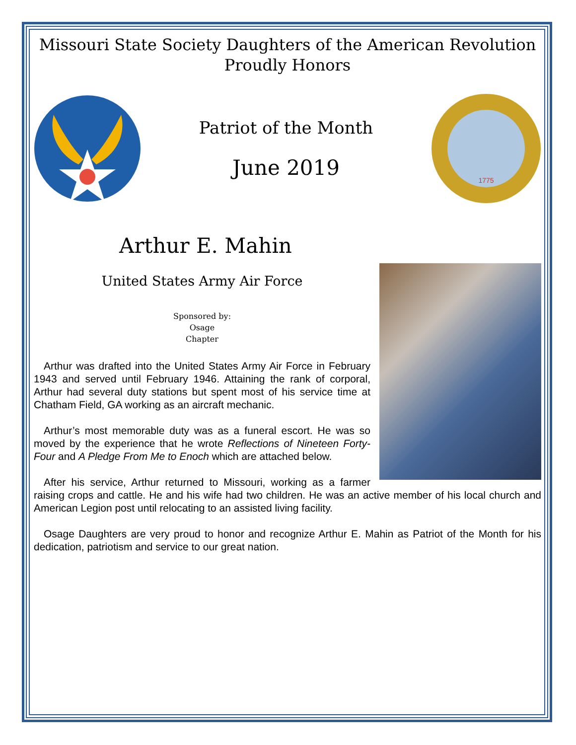Missouri State Society Daughters of the American Revolution
Proudly Honors
Patriot of the Month
June 2019
1775
Arthur E. Mahin
United States Army Air Force
Sponsored by:
Osage
Chapter
Arthur was drafted into the United States Army Air Force in February 1943 and served until February 1946. Attaining the rank of corporal, Arthur had several duty stations but spent most of his service time at Chatham Field, GA working as an aircraft mechanic.
Arthur’s most memorable duty was as a funeral escort. He was so moved by the experience that he wrote Reflections of Nineteen Forty-Four and A Pledge From Me to Enoch which are attached below.
After his service, Arthur returned to Missouri, working as a farmer raising crops and cattle. He and his wife had two children. He was an active member of his local church and American Legion post until relocating to an assisted living facility.
Osage Daughters are very proud to honor and recognize Arthur E. Mahin as Patriot of the Month for his dedication, patriotism and service to our great nation.